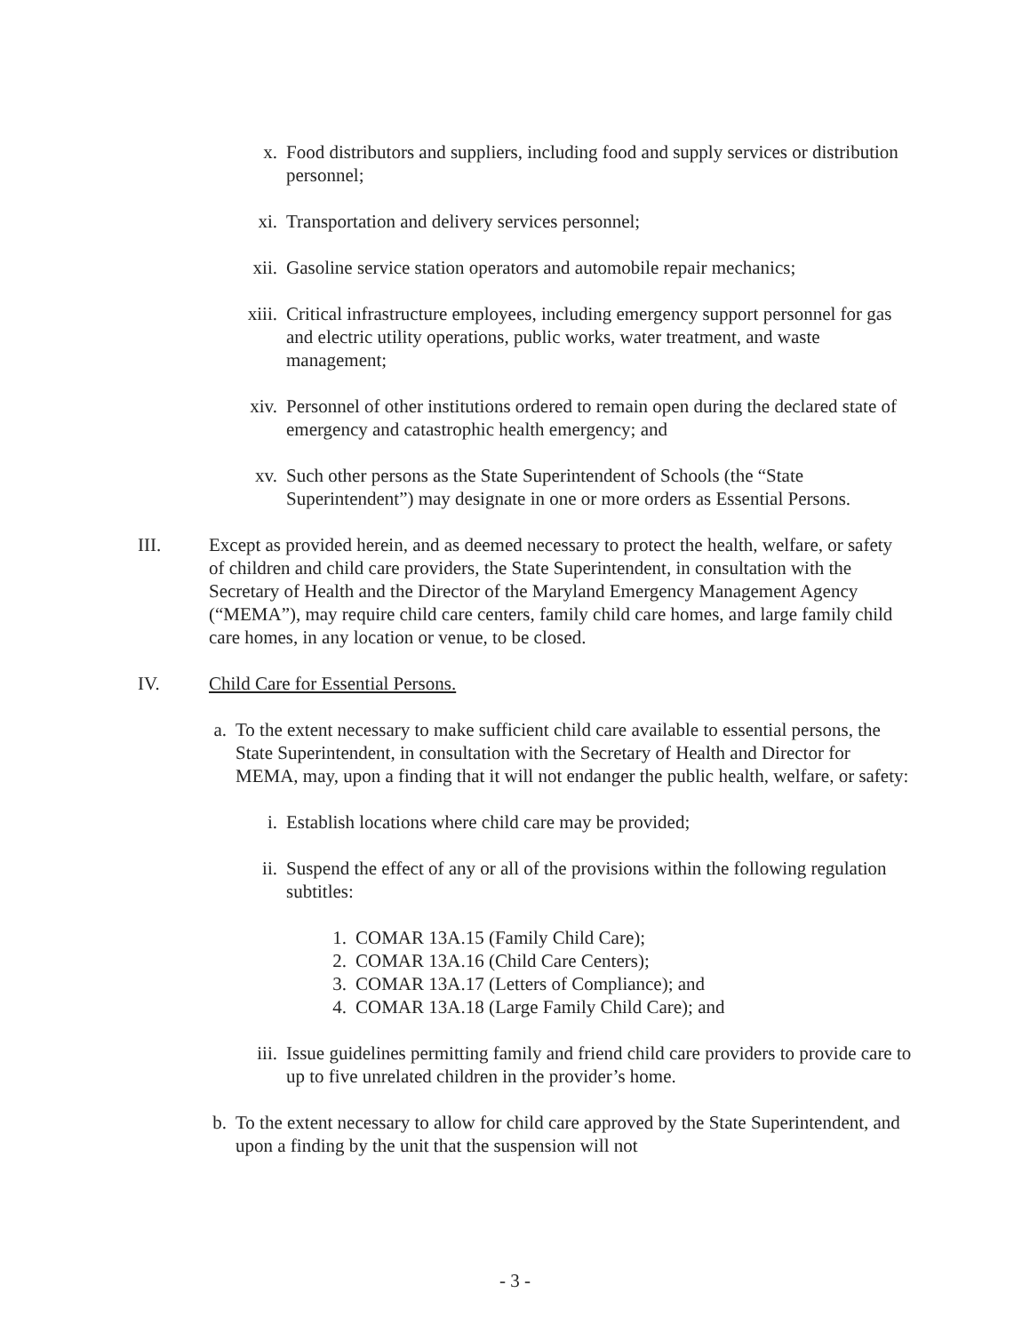x. Food distributors and suppliers, including food and supply services or distribution personnel;
xi. Transportation and delivery services personnel;
xii. Gasoline service station operators and automobile repair mechanics;
xiii. Critical infrastructure employees, including emergency support personnel for gas and electric utility operations, public works, water treatment, and waste management;
xiv. Personnel of other institutions ordered to remain open during the declared state of emergency and catastrophic health emergency; and
xv. Such other persons as the State Superintendent of Schools (the “State Superintendent”) may designate in one or more orders as Essential Persons.
III. Except as provided herein, and as deemed necessary to protect the health, welfare, or safety of children and child care providers, the State Superintendent, in consultation with the Secretary of Health and the Director of the Maryland Emergency Management Agency (“MEMA”), may require child care centers, family child care homes, and large family child care homes, in any location or venue, to be closed.
IV. Child Care for Essential Persons.
a. To the extent necessary to make sufficient child care available to essential persons, the State Superintendent, in consultation with the Secretary of Health and Director for MEMA, may, upon a finding that it will not endanger the public health, welfare, or safety:
i. Establish locations where child care may be provided;
ii. Suspend the effect of any or all of the provisions within the following regulation subtitles:
1. COMAR 13A.15 (Family Child Care);
2. COMAR 13A.16 (Child Care Centers);
3. COMAR 13A.17 (Letters of Compliance); and
4. COMAR 13A.18 (Large Family Child Care); and
iii. Issue guidelines permitting family and friend child care providers to provide care to up to five unrelated children in the provider’s home.
b. To the extent necessary to allow for child care approved by the State Superintendent, and upon a finding by the unit that the suspension will not
- 3 -